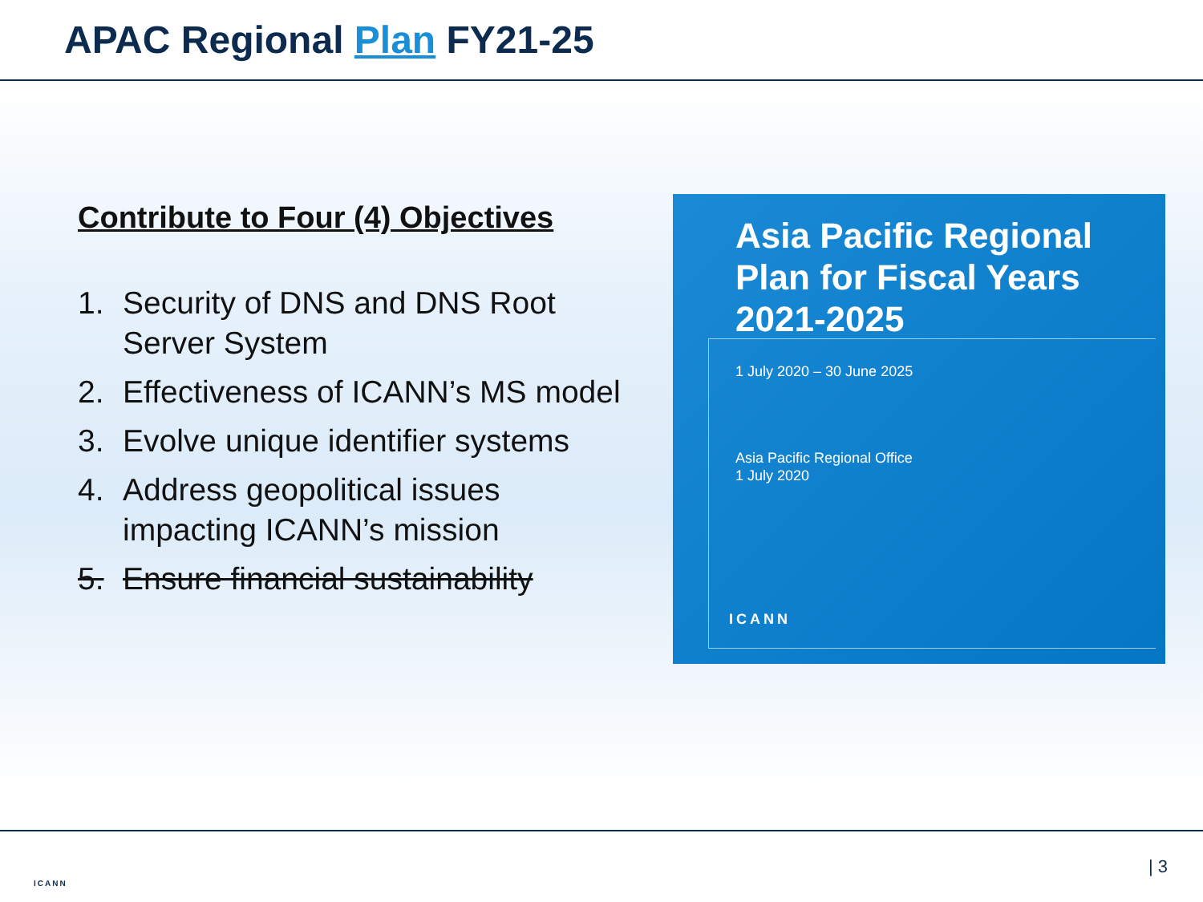APAC Regional Plan FY21-25
Contribute to Four (4) Objectives
1. Security of DNS and DNS Root Server System
2. Effectiveness of ICANN’s MS model
3. Evolve unique identifier systems
4. Address geopolitical issues impacting ICANN’s mission
5. Ensure financial sustainability
Asia Pacific Regional Plan for Fiscal Years 2021-2025
1 July 2020 – 30 June 2025
Asia Pacific Regional Office
1 July 2020
ICANN
ICANN
| 3